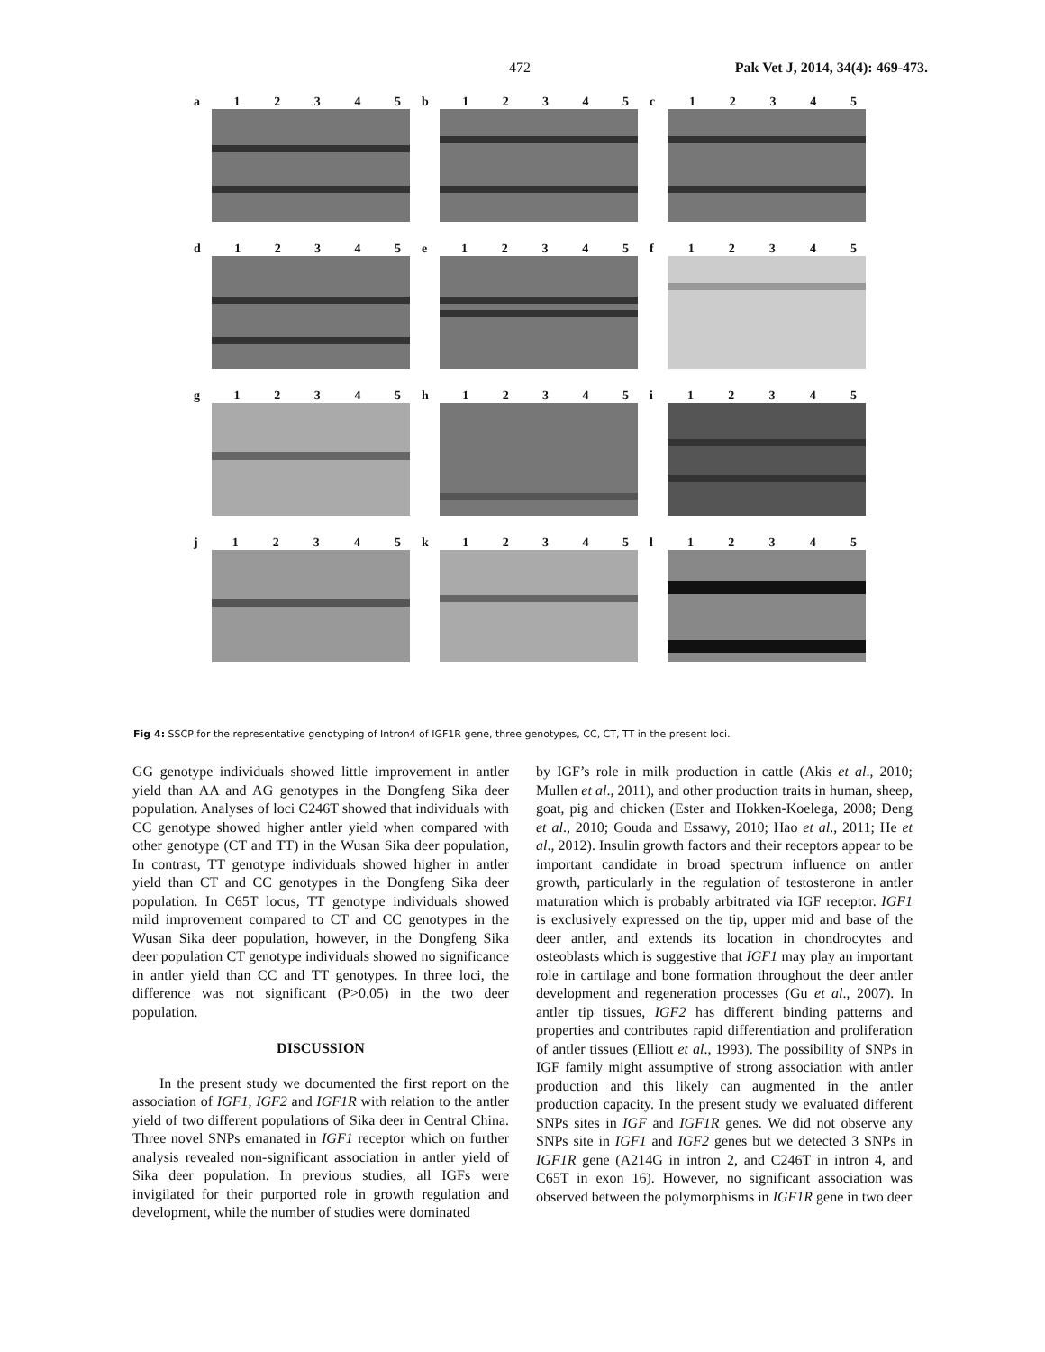472 Pak Vet J, 2014, 34(4): 469-473.
a 12345
b 12345
c 12345
d 12345
e 12345
f 12345
g 12345
h 12345
i 12345
j 12345
k 12345
l 12345
Fig 4: SSCP for the representative genotyping of Intron4 of IGF1R gene, three genotypes, CC, CT, TT in the present loci.
GG genotype individuals showed little improvement in antler yield than AA and AG genotypes in the Dongfeng Sika deer population. Analyses of loci C246T showed that individuals with CC genotype showed higher antler yield when compared with other genotype (CT and TT) in the Wusan Sika deer population, In contrast, TT genotype individuals showed higher in antler yield than CT and CC genotypes in the Dongfeng Sika deer population. In C65T locus, TT genotype individuals showed mild improvement compared to CT and CC genotypes in the Wusan Sika deer population, however, in the Dongfeng Sika deer population CT genotype individuals showed no significance in antler yield than CC and TT genotypes. In three loci, the difference was not significant (P>0.05) in the two deer population.
DISCUSSION
In the present study we documented the first report on the association of IGF1, IGF2 and IGF1R with relation to the antler yield of two different populations of Sika deer in Central China. Three novel SNPs emanated in IGF1 receptor which on further analysis revealed non-significant association in antler yield of Sika deer population. In previous studies, all IGFs were invigilated for their purported role in growth regulation and development, while the number of studies were dominated
by IGF’s role in milk production in cattle (Akis et al., 2010; Mullen et al., 2011), and other production traits in human, sheep, goat, pig and chicken (Ester and Hokken-Koelega, 2008; Deng et al., 2010; Gouda and Essawy, 2010; Hao et al., 2011; He et al., 2012). Insulin growth factors and their receptors appear to be important candidate in broad spectrum influence on antler growth, particularly in the regulation of testosterone in antler maturation which is probably arbitrated via IGF receptor. IGF1 is exclusively expressed on the tip, upper mid and base of the deer antler, and extends its location in chondrocytes and osteoblasts which is suggestive that IGF1 may play an important role in cartilage and bone formation throughout the deer antler development and regeneration processes (Gu et al., 2007). In antler tip tissues, IGF2 has different binding patterns and properties and contributes rapid differentiation and proliferation of antler tissues (Elliott et al., 1993). The possibility of SNPs in IGF family might assumptive of strong association with antler production and this likely can augmented in the antler production capacity. In the present study we evaluated different SNPs sites in IGF and IGF1R genes. We did not observe any SNPs site in IGF1 and IGF2 genes but we detected 3 SNPs in IGF1R gene (A214G in intron 2, and C246T in intron 4, and C65T in exon 16). However, no significant association was observed between the polymorphisms in IGF1R gene in two deer